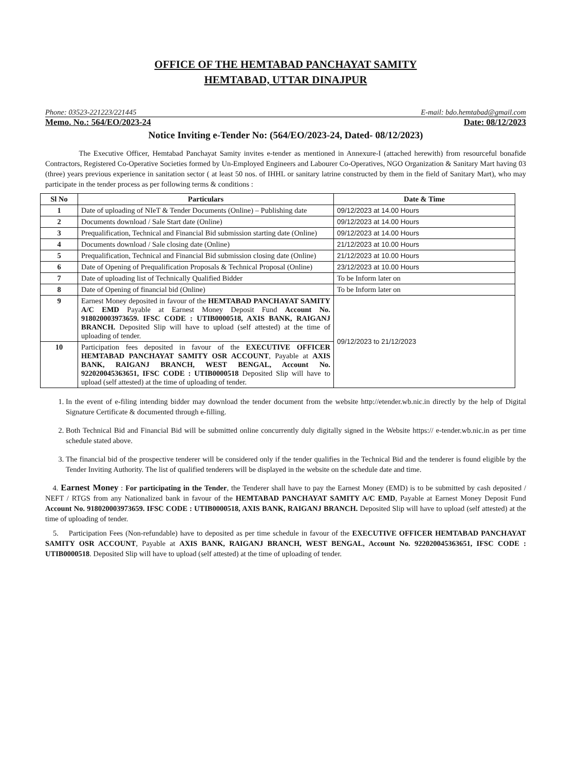OFFICE OF THE HEMTABAD PANCHAYAT SAMITY
HEMTABAD, UTTAR DINAJPUR
Phone: 03523-221223/221445 E-mail: bdo.hemtabad@gmail.com
Memo. No.: 564/EO/2023-24 Date: 08/12/2023
Notice Inviting e-Tender No: (564/EO/2023-24, Dated- 08/12/2023)
The Executive Officer, Hemtabad Panchayat Samity invites e-tender as mentioned in Annexure-I (attached herewith) from resourceful bonafide Contractors, Registered Co-Operative Societies formed by Un-Employed Engineers and Labourer Co-Operatives, NGO Organization & Sanitary Mart having 03 (three) years previous experience in sanitation sector ( at least 50 nos. of IHHL or sanitary latrine constructed by them in the field of Sanitary Mart), who may participate in the tender process as per following terms & conditions :
| Sl No | Particulars | Date & Time |
| --- | --- | --- |
| 1 | Date of uploading of NIeT & Tender Documents (Online) – Publishing date | 09/12/2023 at 14.00 Hours |
| 2 | Documents download / Sale Start date (Online) | 09/12/2023 at 14.00 Hours |
| 3 | Prequalification, Technical and Financial Bid submission starting date (Online) | 09/12/2023 at 14.00 Hours |
| 4 | Documents download / Sale closing date (Online) | 21/12/2023 at 10.00 Hours |
| 5 | Prequalification, Technical and Financial Bid submission closing date (Online) | 21/12/2023 at 10.00 Hours |
| 6 | Date of Opening of Prequalification Proposals & Technical Proposal (Online) | 23/12/2023 at 10.00 Hours |
| 7 | Date of uploading list of Technically Qualified Bidder | To be Inform later on |
| 8 | Date of Opening of financial bid (Online) | To be Inform later on |
| 9 | Earnest Money deposited in favour of the HEMTABAD PANCHAYAT SAMITY A/C EMD Payable at Earnest Money Deposit Fund Account No. 918020003973659. IFSC CODE : UTIB0000518, AXIS BANK, RAIGANJ BRANCH. Deposited Slip will have to upload (self attested) at the time of uploading of tender. | 09/12/2023 to 21/12/2023 |
| 10 | Participation fees deposited in favour of the EXECUTIVE OFFICER HEMTABAD PANCHAYAT SAMITY OSR ACCOUNT , Payable at AXIS BANK, RAIGANJ BRANCH, WEST BENGAL, Account No. 922020045363651, IFSC CODE : UTIB0000518 Deposited Slip will have to upload (self attested) at the time of uploading of tender. | |
1. In the event of e-filing intending bidder may download the tender document from the website http://etender.wb.nic.in directly by the help of Digital Signature Certificate & documented through e-filling.
2. Both Technical Bid and Financial Bid will be submitted online concurrently duly digitally signed in the Website https:// e-tender.wb.nic.in as per time schedule stated above.
3. The financial bid of the prospective tenderer will be considered only if the tender qualifies in the Technical Bid and the tenderer is found eligible by the Tender Inviting Authority. The list of qualified tenderers will be displayed in the website on the schedule date and time.
4. Earnest Money : For participating in the Tender, the Tenderer shall have to pay the Earnest Money (EMD) is to be submitted by cash deposited / NEFT / RTGS from any Nationalized bank in favour of the HEMTABAD PANCHAYAT SAMITY A/C EMD, Payable at Earnest Money Deposit Fund Account No. 918020003973659. IFSC CODE : UTIB0000518, AXIS BANK, RAIGANJ BRANCH. Deposited Slip will have to upload (self attested) at the time of uploading of tender.
5. Participation Fees (Non-refundable) have to deposited as per time schedule in favour of the EXECUTIVE OFFICER HEMTABAD PANCHAYAT SAMITY OSR ACCOUNT, Payable at AXIS BANK, RAIGANJ BRANCH, WEST BENGAL, Account No. 922020045363651, IFSC CODE : UTIB0000518. Deposited Slip will have to upload (self attested) at the time of uploading of tender.